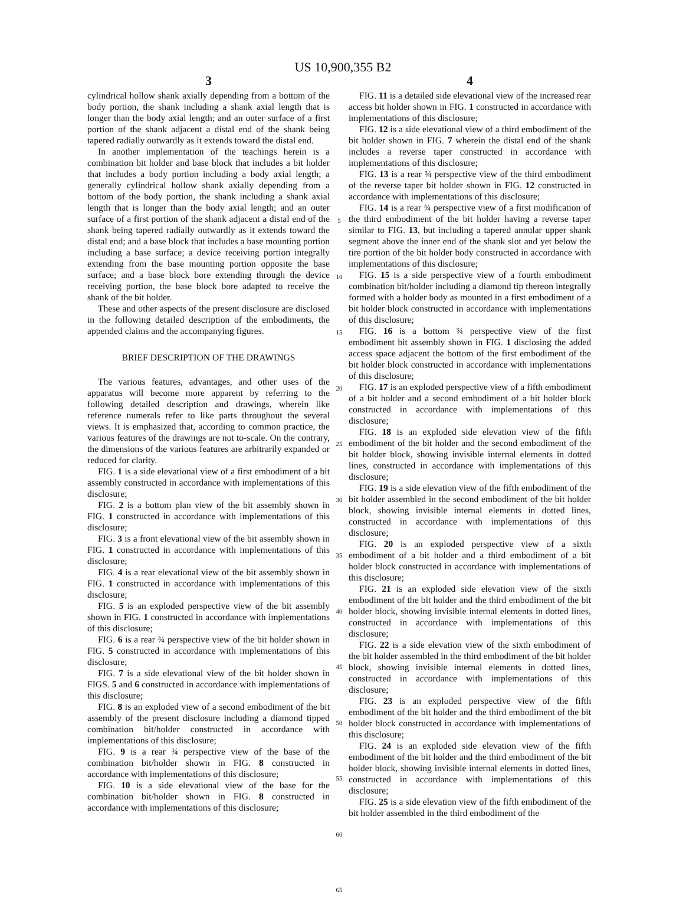US 10,900,355 B2
3
cylindrical hollow shank axially depending from a bottom of the body portion, the shank including a shank axial length that is longer than the body axial length; and an outer surface of a first portion of the shank adjacent a distal end of the shank being tapered radially outwardly as it extends toward the distal end.
In another implementation of the teachings herein is a combination bit holder and base block that includes a bit holder that includes a body portion including a body axial length; a generally cylindrical hollow shank axially depending from a bottom of the body portion, the shank including a shank axial length that is longer than the body axial length; and an outer surface of a first portion of the shank adjacent a distal end of the shank being tapered radially outwardly as it extends toward the distal end; and a base block that includes a base mounting portion including a base surface; a device receiving portion integrally extending from the base mounting portion opposite the base surface; and a base block bore extending through the device receiving portion, the base block bore adapted to receive the shank of the bit holder.
These and other aspects of the present disclosure are disclosed in the following detailed description of the embodiments, the appended claims and the accompanying figures.
BRIEF DESCRIPTION OF THE DRAWINGS
The various features, advantages, and other uses of the apparatus will become more apparent by referring to the following detailed description and drawings, wherein like reference numerals refer to like parts throughout the several views. It is emphasized that, according to common practice, the various features of the drawings are not to-scale. On the contrary, the dimensions of the various features are arbitrarily expanded or reduced for clarity.
FIG. 1 is a side elevational view of a first embodiment of a bit assembly constructed in accordance with implementations of this disclosure;
FIG. 2 is a bottom plan view of the bit assembly shown in FIG. 1 constructed in accordance with implementations of this disclosure;
FIG. 3 is a front elevational view of the bit assembly shown in FIG. 1 constructed in accordance with implementations of this disclosure;
FIG. 4 is a rear elevational view of the bit assembly shown in FIG. 1 constructed in accordance with implementations of this disclosure;
FIG. 5 is an exploded perspective view of the bit assembly shown in FIG. 1 constructed in accordance with implementations of this disclosure;
FIG. 6 is a rear ¾ perspective view of the bit holder shown in FIG. 5 constructed in accordance with implementations of this disclosure;
FIG. 7 is a side elevational view of the bit holder shown in FIGS. 5 and 6 constructed in accordance with implementations of this disclosure;
FIG. 8 is an exploded view of a second embodiment of the bit assembly of the present disclosure including a diamond tipped combination bit/holder constructed in accordance with implementations of this disclosure;
FIG. 9 is a rear ¾ perspective view of the base of the combination bit/holder shown in FIG. 8 constructed in accordance with implementations of this disclosure;
FIG. 10 is a side elevational view of the base for the combination bit/holder shown in FIG. 8 constructed in accordance with implementations of this disclosure;
5
10
15
20
25
30
35
40
45
50
55
60
65
4
FIG. 11 is a detailed side elevational view of the increased rear access bit holder shown in FIG. 1 constructed in accordance with implementations of this disclosure;
FIG. 12 is a side elevational view of a third embodiment of the bit holder shown in FIG. 7 wherein the distal end of the shank includes a reverse taper constructed in accordance with implementations of this disclosure;
FIG. 13 is a rear ¾ perspective view of the third embodiment of the reverse taper bit holder shown in FIG. 12 constructed in accordance with implementations of this disclosure;
FIG. 14 is a rear ¾ perspective view of a first modification of the third embodiment of the bit holder having a reverse taper similar to FIG. 13, but including a tapered annular upper shank segment above the inner end of the shank slot and yet below the tire portion of the bit holder body constructed in accordance with implementations of this disclosure;
FIG. 15 is a side perspective view of a fourth embodiment combination bit/holder including a diamond tip thereon integrally formed with a holder body as mounted in a first embodiment of a bit holder block constructed in accordance with implementations of this disclosure;
FIG. 16 is a bottom ¾ perspective view of the first embodiment bit assembly shown in FIG. 1 disclosing the added access space adjacent the bottom of the first embodiment of the bit holder block constructed in accordance with implementations of this disclosure;
FIG. 17 is an exploded perspective view of a fifth embodiment of a bit holder and a second embodiment of a bit holder block constructed in accordance with implementations of this disclosure;
FIG. 18 is an exploded side elevation view of the fifth embodiment of the bit holder and the second embodiment of the bit holder block, showing invisible internal elements in dotted lines, constructed in accordance with implementations of this disclosure;
FIG. 19 is a side elevation view of the fifth embodiment of the bit holder assembled in the second embodiment of the bit holder block, showing invisible internal elements in dotted lines, constructed in accordance with implementations of this disclosure;
FIG. 20 is an exploded perspective view of a sixth embodiment of a bit holder and a third embodiment of a bit holder block constructed in accordance with implementations of this disclosure;
FIG. 21 is an exploded side elevation view of the sixth embodiment of the bit holder and the third embodiment of the bit holder block, showing invisible internal elements in dotted lines, constructed in accordance with implementations of this disclosure;
FIG. 22 is a side elevation view of the sixth embodiment of the bit holder assembled in the third embodiment of the bit holder block, showing invisible internal elements in dotted lines, constructed in accordance with implementations of this disclosure;
FIG. 23 is an exploded perspective view of the fifth embodiment of the bit holder and the third embodiment of the bit holder block constructed in accordance with implementations of this disclosure;
FIG. 24 is an exploded side elevation view of the fifth embodiment of the bit holder and the third embodiment of the bit holder block, showing invisible internal elements in dotted lines, constructed in accordance with implementations of this disclosure;
FIG. 25 is a side elevation view of the fifth embodiment of the bit holder assembled in the third embodiment of the